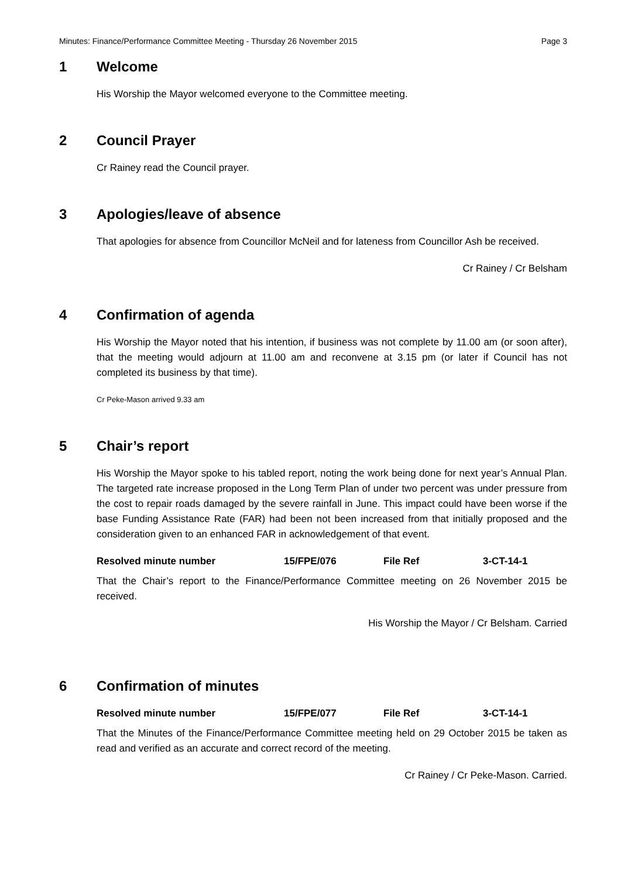Minutes: Finance/Performance Committee Meeting - Thursday 26 November 2015 Page 3
1 Welcome
His Worship the Mayor welcomed everyone to the Committee meeting.
2 Council Prayer
Cr Rainey read the Council prayer.
3 Apologies/leave of absence
That apologies for absence from Councillor McNeil and for lateness from Councillor Ash be received.
Cr Rainey / Cr Belsham
4 Confirmation of agenda
His Worship the Mayor noted that his intention, if business was not complete by 11.00 am (or soon after), that the meeting would adjourn at 11.00 am and reconvene at 3.15 pm (or later if Council has not completed its business by that time).
Cr Peke-Mason arrived 9.33 am
5 Chair’s report
His Worship the Mayor spoke to his tabled report, noting the work being done for next year’s Annual Plan. The targeted rate increase proposed in the Long Term Plan of under two percent was under pressure from the cost to repair roads damaged by the severe rainfall in June. This impact could have been worse if the base Funding Assistance Rate (FAR) had been not been increased from that initially proposed and the consideration given to an enhanced FAR in acknowledgement of that event.
Resolved minute number 15/FPE/076 File Ref 3-CT-14-1
That the Chair’s report to the Finance/Performance Committee meeting on 26 November 2015 be received.
His Worship the Mayor / Cr Belsham. Carried
6 Confirmation of minutes
Resolved minute number 15/FPE/077 File Ref 3-CT-14-1
That the Minutes of the Finance/Performance Committee meeting held on 29 October 2015 be taken as read and verified as an accurate and correct record of the meeting.
Cr Rainey / Cr Peke-Mason. Carried.